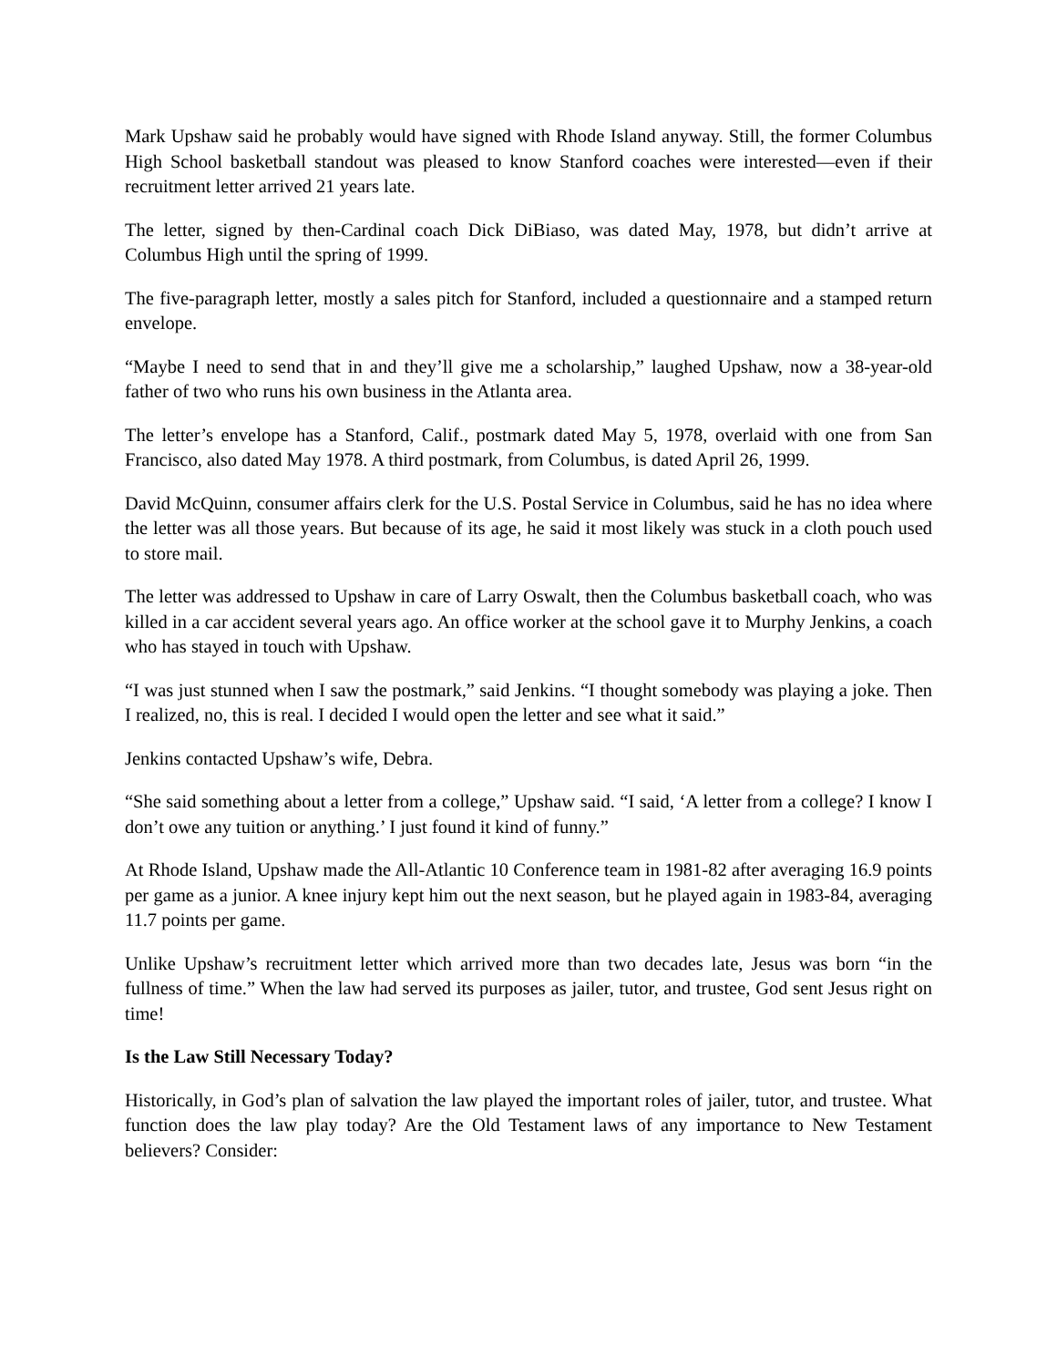Mark Upshaw said he probably would have signed with Rhode Island anyway. Still, the former Columbus High School basketball standout was pleased to know Stanford coaches were interested—even if their recruitment letter arrived 21 years late.
The letter, signed by then-Cardinal coach Dick DiBiaso, was dated May, 1978, but didn’t arrive at Columbus High until the spring of 1999.
The five-paragraph letter, mostly a sales pitch for Stanford, included a questionnaire and a stamped return envelope.
“Maybe I need to send that in and they’ll give me a scholarship,” laughed Upshaw, now a 38-year-old father of two who runs his own business in the Atlanta area.
The letter’s envelope has a Stanford, Calif., postmark dated May 5, 1978, overlaid with one from San Francisco, also dated May 1978. A third postmark, from Columbus, is dated April 26, 1999.
David McQuinn, consumer affairs clerk for the U.S. Postal Service in Columbus, said he has no idea where the letter was all those years. But because of its age, he said it most likely was stuck in a cloth pouch used to store mail.
The letter was addressed to Upshaw in care of Larry Oswalt, then the Columbus basketball coach, who was killed in a car accident several years ago. An office worker at the school gave it to Murphy Jenkins, a coach who has stayed in touch with Upshaw.
“I was just stunned when I saw the postmark,” said Jenkins. “I thought somebody was playing a joke. Then I realized, no, this is real. I decided I would open the letter and see what it said.”
Jenkins contacted Upshaw’s wife, Debra.
“She said something about a letter from a college,” Upshaw said. “I said, ‘A letter from a college? I know I don’t owe any tuition or anything.’ I just found it kind of funny.”
At Rhode Island, Upshaw made the All-Atlantic 10 Conference team in 1981-82 after averaging 16.9 points per game as a junior. A knee injury kept him out the next season, but he played again in 1983-84, averaging 11.7 points per game.
Unlike Upshaw’s recruitment letter which arrived more than two decades late, Jesus was born “in the fullness of time.” When the law had served its purposes as jailer, tutor, and trustee, God sent Jesus right on time!
Is the Law Still Necessary Today?
Historically, in God’s plan of salvation the law played the important roles of jailer, tutor, and trustee. What function does the law play today? Are the Old Testament laws of any importance to New Testament believers? Consider: